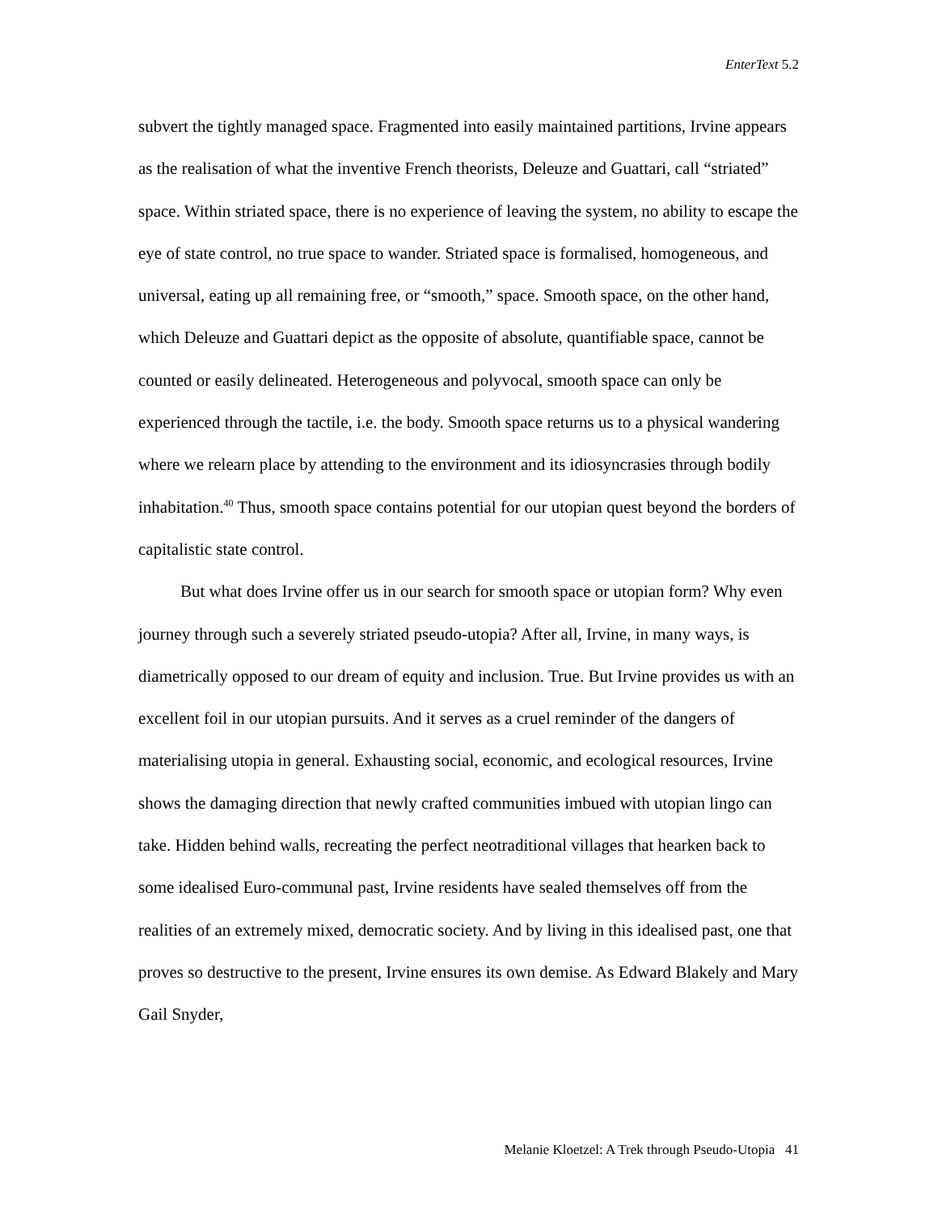EnterText 5.2
subvert the tightly managed space. Fragmented into easily maintained partitions, Irvine appears as the realisation of what the inventive French theorists, Deleuze and Guattari, call “striated” space. Within striated space, there is no experience of leaving the system, no ability to escape the eye of state control, no true space to wander. Striated space is formalised, homogeneous, and universal, eating up all remaining free, or “smooth,” space. Smooth space, on the other hand, which Deleuze and Guattari depict as the opposite of absolute, quantifiable space, cannot be counted or easily delineated. Heterogeneous and polyvocal, smooth space can only be experienced through the tactile, i.e. the body. Smooth space returns us to a physical wandering where we relearn place by attending to the environment and its idiosyncrasies through bodily inhabitation.<sup>40</sup> Thus, smooth space contains potential for our utopian quest beyond the borders of capitalistic state control.
But what does Irvine offer us in our search for smooth space or utopian form? Why even journey through such a severely striated pseudo-utopia? After all, Irvine, in many ways, is diametrically opposed to our dream of equity and inclusion. True. But Irvine provides us with an excellent foil in our utopian pursuits. And it serves as a cruel reminder of the dangers of materialising utopia in general. Exhausting social, economic, and ecological resources, Irvine shows the damaging direction that newly crafted communities imbued with utopian lingo can take. Hidden behind walls, recreating the perfect neotraditional villages that hearken back to some idealised Euro-communal past, Irvine residents have sealed themselves off from the realities of an extremely mixed, democratic society. And by living in this idealised past, one that proves so destructive to the present, Irvine ensures its own demise. As Edward Blakely and Mary Gail Snyder,
Melanie Kloetzel: A Trek through Pseudo-Utopia 41